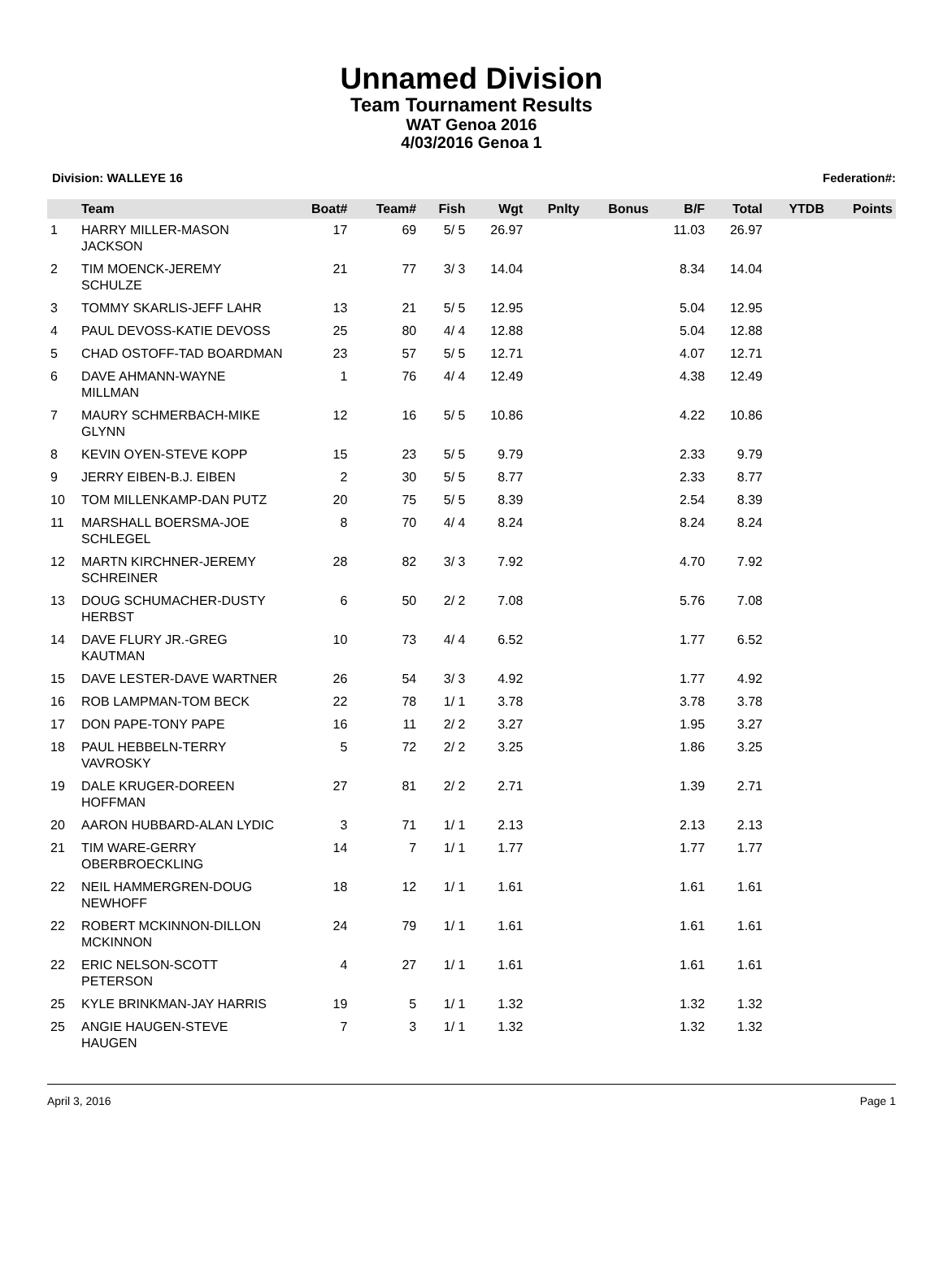Unnamed Division
Team Tournament Results
WAT Genoa 2016
4/03/2016 Genoa 1
Division: WALLEYE 16 Federation#:
| | Team | Boat# | Team# | Fish | Wgt | Pnlty | Bonus | B/F | Total | YTDB | Points |
| --- | --- | --- | --- | --- | --- | --- | --- | --- | --- | --- | --- |
| 1 | HARRY MILLER-MASON JACKSON | 17 | 69 | 5/ 5 | 26.97 | | | 11.03 | 26.97 | | |
| 2 | TIM MOENCK-JEREMY SCHULZE | 21 | 77 | 3/ 3 | 14.04 | | | 8.34 | 14.04 | | |
| 3 | TOMMY SKARLIS-JEFF LAHR | 13 | 21 | 5/ 5 | 12.95 | | | 5.04 | 12.95 | | |
| 4 | PAUL DEVOSS-KATIE DEVOSS | 25 | 80 | 4/ 4 | 12.88 | | | 5.04 | 12.88 | | |
| 5 | CHAD OSTOFF-TAD BOARDMAN | 23 | 57 | 5/ 5 | 12.71 | | | 4.07 | 12.71 | | |
| 6 | DAVE AHMANN-WAYNE MILLMAN | 1 | 76 | 4/ 4 | 12.49 | | | 4.38 | 12.49 | | |
| 7 | MAURY SCHMERBACH-MIKE GLYNN | 12 | 16 | 5/ 5 | 10.86 | | | 4.22 | 10.86 | | |
| 8 | KEVIN OYEN-STEVE KOPP | 15 | 23 | 5/ 5 | 9.79 | | | 2.33 | 9.79 | | |
| 9 | JERRY EIBEN-B.J. EIBEN | 2 | 30 | 5/ 5 | 8.77 | | | 2.33 | 8.77 | | |
| 10 | TOM MILLENKAMP-DAN PUTZ | 20 | 75 | 5/ 5 | 8.39 | | | 2.54 | 8.39 | | |
| 11 | MARSHALL BOERSMA-JOE SCHLEGEL | 8 | 70 | 4/ 4 | 8.24 | | | 8.24 | 8.24 | | |
| 12 | MARTN KIRCHNER-JEREMY SCHREINER | 28 | 82 | 3/ 3 | 7.92 | | | 4.70 | 7.92 | | |
| 13 | DOUG SCHUMACHER-DUSTY HERBST | 6 | 50 | 2/ 2 | 7.08 | | | 5.76 | 7.08 | | |
| 14 | DAVE FLURY JR.-GREG KAUTMAN | 10 | 73 | 4/ 4 | 6.52 | | | 1.77 | 6.52 | | |
| 15 | DAVE LESTER-DAVE WARTNER | 26 | 54 | 3/ 3 | 4.92 | | | 1.77 | 4.92 | | |
| 16 | ROB LAMPMAN-TOM BECK | 22 | 78 | 1/ 1 | 3.78 | | | 3.78 | 3.78 | | |
| 17 | DON PAPE-TONY PAPE | 16 | 11 | 2/ 2 | 3.27 | | | 1.95 | 3.27 | | |
| 18 | PAUL HEBBELN-TERRY VAVROSKY | 5 | 72 | 2/ 2 | 3.25 | | | 1.86 | 3.25 | | |
| 19 | DALE KRUGER-DOREEN HOFFMAN | 27 | 81 | 2/ 2 | 2.71 | | | 1.39 | 2.71 | | |
| 20 | AARON HUBBARD-ALAN LYDIC | 3 | 71 | 1/ 1 | 2.13 | | | 2.13 | 2.13 | | |
| 21 | TIM WARE-GERRY OBERBROECKLING | 14 | 7 | 1/ 1 | 1.77 | | | 1.77 | 1.77 | | |
| 22 | NEIL HAMMERGREN-DOUG NEWHOFF | 18 | 12 | 1/ 1 | 1.61 | | | 1.61 | 1.61 | | |
| 22 | ROBERT MCKINNON-DILLON MCKINNON | 24 | 79 | 1/ 1 | 1.61 | | | 1.61 | 1.61 | | |
| 22 | ERIC NELSON-SCOTT PETERSON | 4 | 27 | 1/ 1 | 1.61 | | | 1.61 | 1.61 | | |
| 25 | KYLE BRINKMAN-JAY HARRIS | 19 | 5 | 1/ 1 | 1.32 | | | 1.32 | 1.32 | | |
| 25 | ANGIE HAUGEN-STEVE HAUGEN | 7 | 3 | 1/ 1 | 1.32 | | | 1.32 | 1.32 | | |
April 3, 2016 Page 1